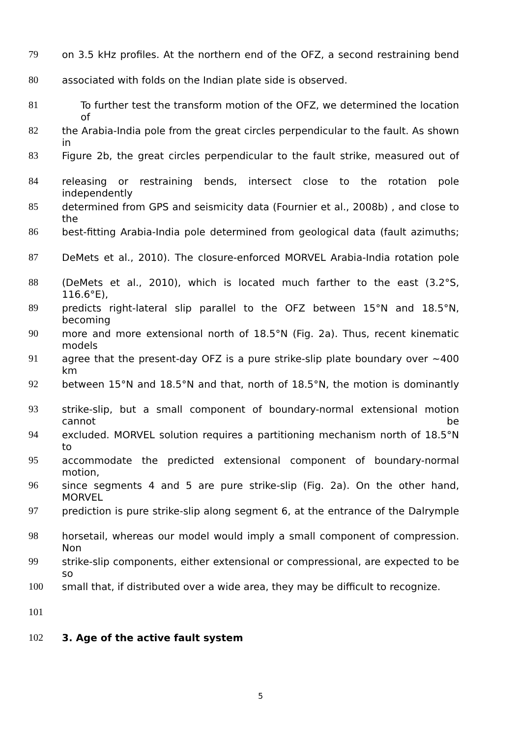79 on 3.5 kHz profiles. At the northern end of the OFZ, a second restraining bend
80 associated with folds on the Indian plate side is observed.
81 To further test the transform motion of the OFZ, we determined the location of
82 the Arabia-India pole from the great circles perpendicular to the fault. As shown in
83 Figure 2b, the great circles perpendicular to the fault strike, measured out of
84 releasing or restraining bends, intersect close to the rotation pole independently
85 determined from GPS and seismicity data (Fournier et al., 2008b) , and close to the
86 best-fitting Arabia-India pole determined from geological data (fault azimuths;
87 DeMets et al., 2010). The closure-enforced MORVEL Arabia-India rotation pole
88 (DeMets et al., 2010), which is located much farther to the east (3.2°S, 116.6°E),
89 predicts right-lateral slip parallel to the OFZ between 15°N and 18.5°N, becoming
90 more and more extensional north of 18.5°N (Fig. 2a). Thus, recent kinematic models
91 agree that the present-day OFZ is a pure strike-slip plate boundary over ~400 km
92 between 15°N and 18.5°N and that, north of 18.5°N, the motion is dominantly
93 strike-slip, but a small component of boundary-normal extensional motion cannot be
94 excluded. MORVEL solution requires a partitioning mechanism north of 18.5°N to
95 accommodate the predicted extensional component of boundary-normal motion,
96 since segments 4 and 5 are pure strike-slip (Fig. 2a). On the other hand, MORVEL
97 prediction is pure strike-slip along segment 6, at the entrance of the Dalrymple
98 horsetail, whereas our model would imply a small component of compression. Non
99 strike-slip components, either extensional or compressional, are expected to be so
100 small that, if distributed over a wide area, they may be difficult to recognize.
101
102 3. Age of the active fault system
5